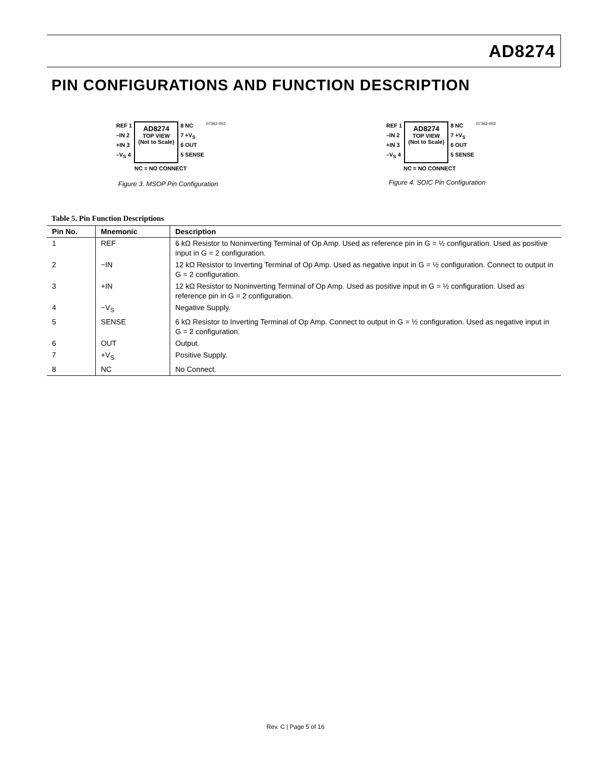AD8274
PIN CONFIGURATIONS AND FUNCTION DESCRIPTION
REF 1
–IN 2
+IN 3
–V<sub>S</sub> 4
AD8274
TOP VIEW
(Not to Scale)
8 NC
7 +V<sub>S</sub>
6 OUT
5 SENSE
07362-002
NC = NO CONNECT
Figure 3. MSOP Pin Configuration
REF 1
–IN 2
+IN 3
–V<sub>S</sub> 4
AD8274
TOP VIEW
(Not to Scale)
8 NC
7 +V<sub>S</sub>
6 OUT
5 SENSE
07362-003
NC = NO CONNECT
Figure 4. SOIC Pin Configuration
Table 5. Pin Function Descriptions
| Pin No. | Mnemonic | Description |
| --- | --- | --- |
| 1 | REF | 6 kΩ Resistor to Noninverting Terminal of Op Amp. Used as reference pin in G = ½ configuration. Used as positive input in G = 2 configuration. |
| 2 | −IN | 12 kΩ Resistor to Inverting Terminal of Op Amp. Used as negative input in G = ½ configuration. Connect to output in G = 2 configuration. |
| 3 | +IN | 12 kΩ Resistor to Noninverting Terminal of Op Amp. Used as positive input in G = ½ configuration. Used as reference pin in G = 2 configuration. |
| 4 | −V<sub>S</sub> | Negative Supply. |
| 5 | SENSE | 6 kΩ Resistor to Inverting Terminal of Op Amp. Connect to output in G = ½ configuration. Used as negative input in G = 2 configuration. |
| 6 | OUT | Output. |
| 7 | +V<sub>S</sub> | Positive Supply. |
| 8 | NC | No Connect. |
Rev. C | Page 5 of 16